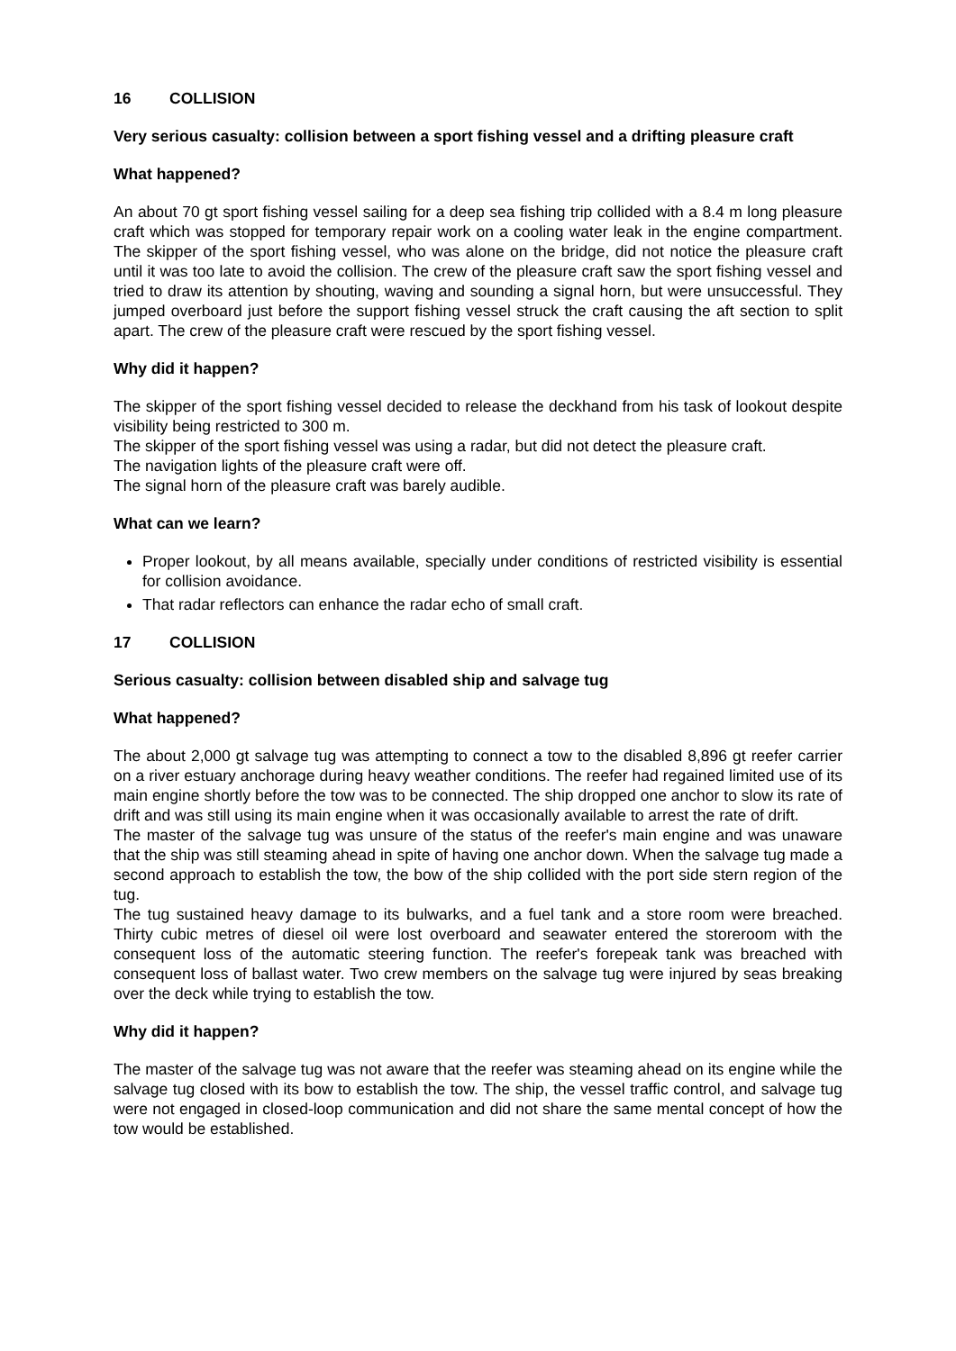16 COLLISION
Very serious casualty: collision between a sport fishing vessel and a drifting pleasure craft
What happened?
An about 70 gt sport fishing vessel sailing for a deep sea fishing trip collided with a 8.4 m long pleasure craft which was stopped for temporary repair work on a cooling water leak in the engine compartment. The skipper of the sport fishing vessel, who was alone on the bridge, did not notice the pleasure craft until it was too late to avoid the collision. The crew of the pleasure craft saw the sport fishing vessel and tried to draw its attention by shouting, waving and sounding a signal horn, but were unsuccessful. They jumped overboard just before the support fishing vessel struck the craft causing the aft section to split apart. The crew of the pleasure craft were rescued by the sport fishing vessel.
Why did it happen?
The skipper of the sport fishing vessel decided to release the deckhand from his task of lookout despite visibility being restricted to 300 m.
The skipper of the sport fishing vessel was using a radar, but did not detect the pleasure craft.
The navigation lights of the pleasure craft were off.
The signal horn of the pleasure craft was barely audible.
What can we learn?
Proper lookout, by all means available, specially under conditions of restricted visibility is essential for collision avoidance.
That radar reflectors can enhance the radar echo of small craft.
17 COLLISION
Serious casualty: collision between disabled ship and salvage tug
What happened?
The about 2,000 gt salvage tug was attempting to connect a tow to the disabled 8,896 gt reefer carrier on a river estuary anchorage during heavy weather conditions. The reefer had regained limited use of its main engine shortly before the tow was to be connected. The ship dropped one anchor to slow its rate of drift and was still using its main engine when it was occasionally available to arrest the rate of drift.
The master of the salvage tug was unsure of the status of the reefer's main engine and was unaware that the ship was still steaming ahead in spite of having one anchor down. When the salvage tug made a second approach to establish the tow, the bow of the ship collided with the port side stern region of the tug.
The tug sustained heavy damage to its bulwarks, and a fuel tank and a store room were breached. Thirty cubic metres of diesel oil were lost overboard and seawater entered the storeroom with the consequent loss of the automatic steering function. The reefer's forepeak tank was breached with consequent loss of ballast water. Two crew members on the salvage tug were injured by seas breaking over the deck while trying to establish the tow.
Why did it happen?
The master of the salvage tug was not aware that the reefer was steaming ahead on its engine while the salvage tug closed with its bow to establish the tow. The ship, the vessel traffic control, and salvage tug were not engaged in closed-loop communication and did not share the same mental concept of how the tow would be established.